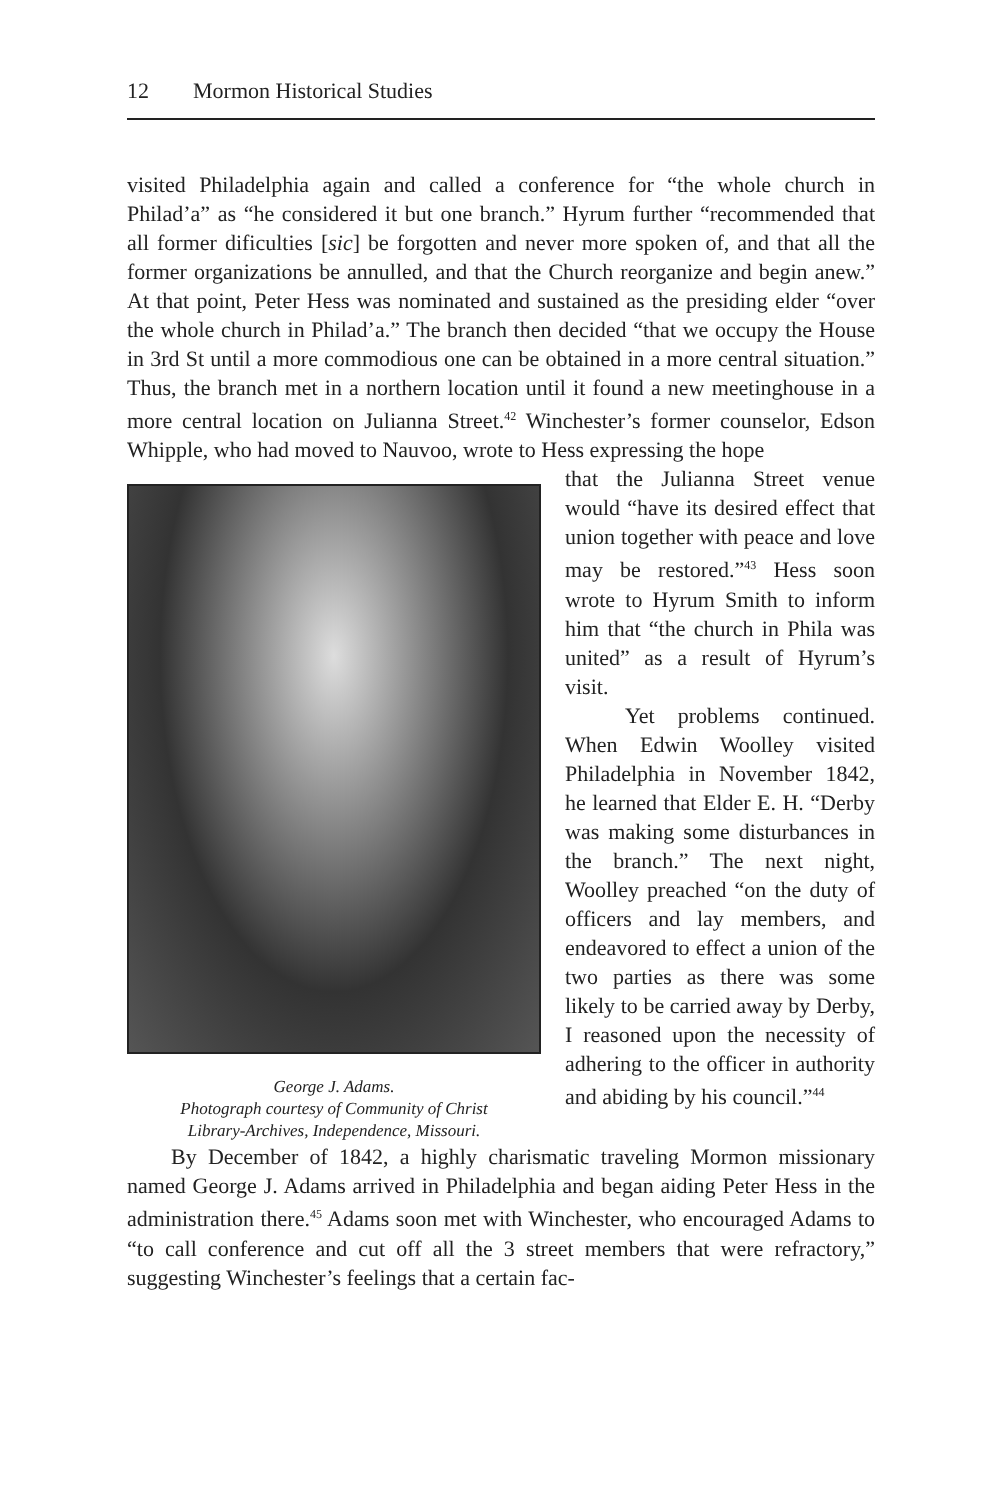12 Mormon Historical Studies
visited Philadelphia again and called a conference for “the whole church in Philad’a” as “he considered it but one branch.” Hyrum further “recommended that all former dificulties [sic] be forgotten and never more spoken of, and that all the former organizations be annulled, and that the Church reorganize and begin anew.” At that point, Peter Hess was nominated and sustained as the presiding elder “over the whole church in Philad’a.” The branch then decided “that we occupy the House in 3rd St until a more commodious one can be obtained in a more central situation.” Thus, the branch met in a northern location until it found a new meetinghouse in a more central location on Julianna Street.<sup>42</sup> Winchester’s former counselor, Edson Whipple, who had moved to Nauvoo, wrote to Hess expressing the hope
George J. Adams.
Photograph courtesy of Community of Christ
Library-Archives, Independence, Missouri.
that the Julianna Street venue would “have its desired effect that union together with peace and love may be restored.”<sup>43</sup> Hess soon wrote to Hyrum Smith to inform him that “the church in Phila was united” as a result of Hyrum’s visit.
Yet problems continued. When Edwin Woolley visited Philadelphia in November 1842, he learned that Elder E. H. “Derby was making some disturbances in the branch.” The next night, Woolley preached “on the duty of officers and lay members, and endeavored to effect a union of the two parties as there was some likely to be carried away by Derby, I reasoned upon the necessity of adhering to the officer in authority and abiding by his council.”<sup>44</sup>
By December of 1842, a highly charismatic traveling Mormon missionary named George J. Adams arrived in Philadelphia and began aiding Peter Hess in the administration there.<sup>45</sup> Adams soon met with Winchester, who encouraged Adams to “to call conference and cut off all the 3 street members that were refractory,” suggesting Winchester’s feelings that a certain fac-